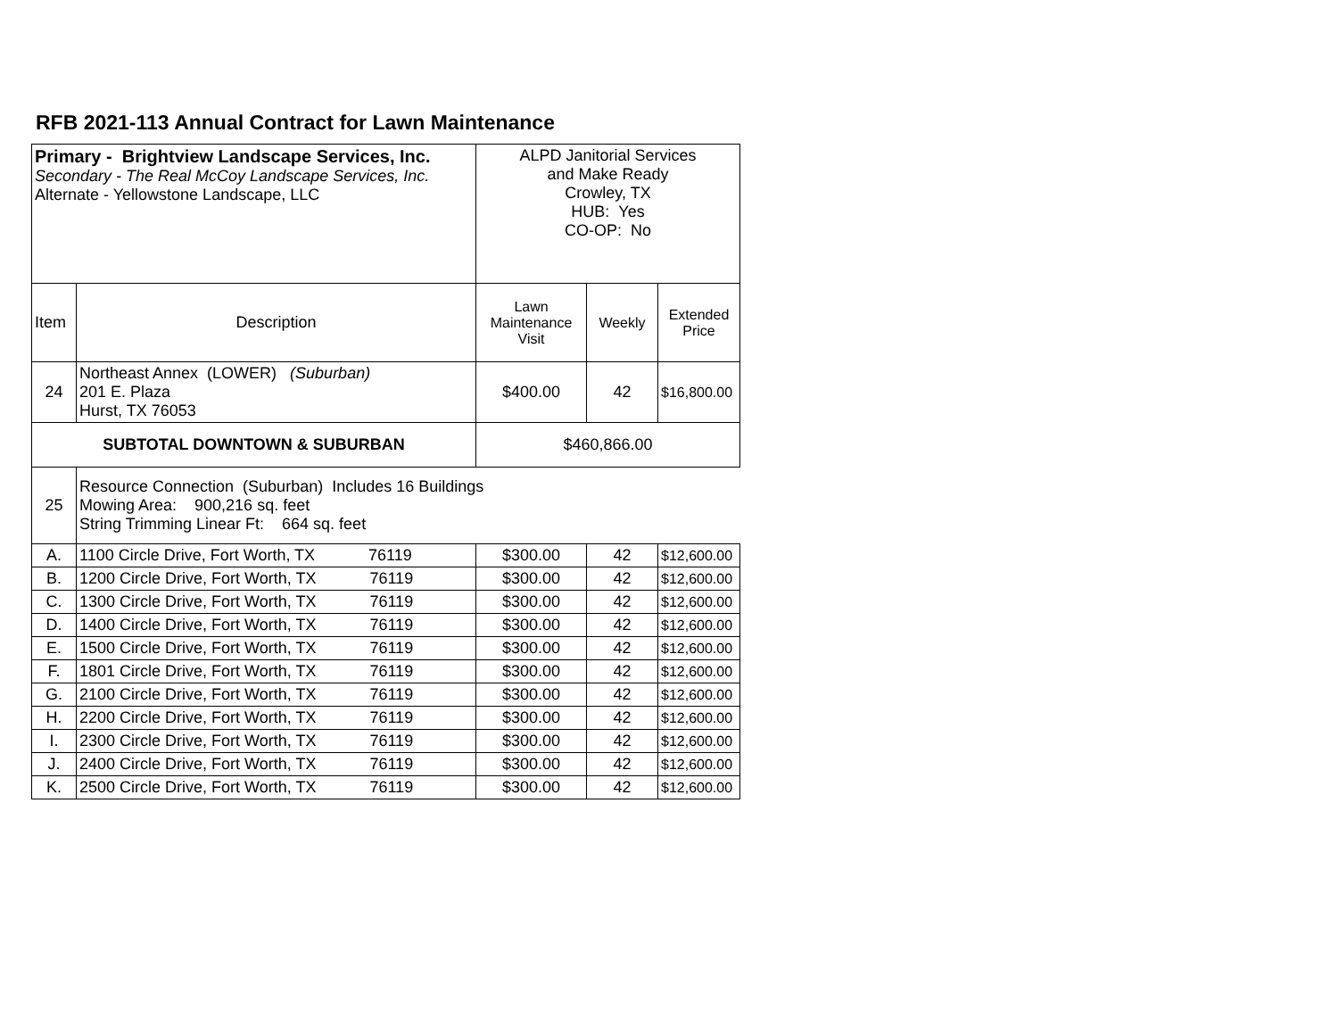RFB 2021-113 Annual Contract for Lawn Maintenance
| Primary - Brightview Landscape Services, Inc. Secondary - The Real McCoy Landscape Services, Inc. Alternate - Yellowstone Landscape, LLC | | ALPD Janitorial Services and Make Ready Crowley, TX HUB: Yes CO-OP: No | | |
| Item | Description | Lawn Maintenance Visit | Weekly | Extended Price |
| 24 | Northeast Annex (LOWER) (Suburban) 201 E. Plaza Hurst, TX 76053 | $400.00 | 42 | $16,800.00 |
| SUBTOTAL DOWNTOWN & SUBURBAN | | $460,866.00 | | |
| 25 | Resource Connection (Suburban) Includes 16 Buildings Mowing Area: 900,216 sq. feet String Trimming Linear Ft: 664 sq. feet | | | |
| A. | 1100 Circle Drive, Fort Worth, TX 76119 | $300.00 | 42 | $12,600.00 |
| B. | 1200 Circle Drive, Fort Worth, TX 76119 | $300.00 | 42 | $12,600.00 |
| C. | 1300 Circle Drive, Fort Worth, TX 76119 | $300.00 | 42 | $12,600.00 |
| D. | 1400 Circle Drive, Fort Worth, TX 76119 | $300.00 | 42 | $12,600.00 |
| E. | 1500 Circle Drive, Fort Worth, TX 76119 | $300.00 | 42 | $12,600.00 |
| F. | 1801 Circle Drive, Fort Worth, TX 76119 | $300.00 | 42 | $12,600.00 |
| G. | 2100 Circle Drive, Fort Worth, TX 76119 | $300.00 | 42 | $12,600.00 |
| H. | 2200 Circle Drive, Fort Worth, TX 76119 | $300.00 | 42 | $12,600.00 |
| I. | 2300 Circle Drive, Fort Worth, TX 76119 | $300.00 | 42 | $12,600.00 |
| J. | 2400 Circle Drive, Fort Worth, TX 76119 | $300.00 | 42 | $12,600.00 |
| K. | 2500 Circle Drive, Fort Worth, TX 76119 | $300.00 | 42 | $12,600.00 |